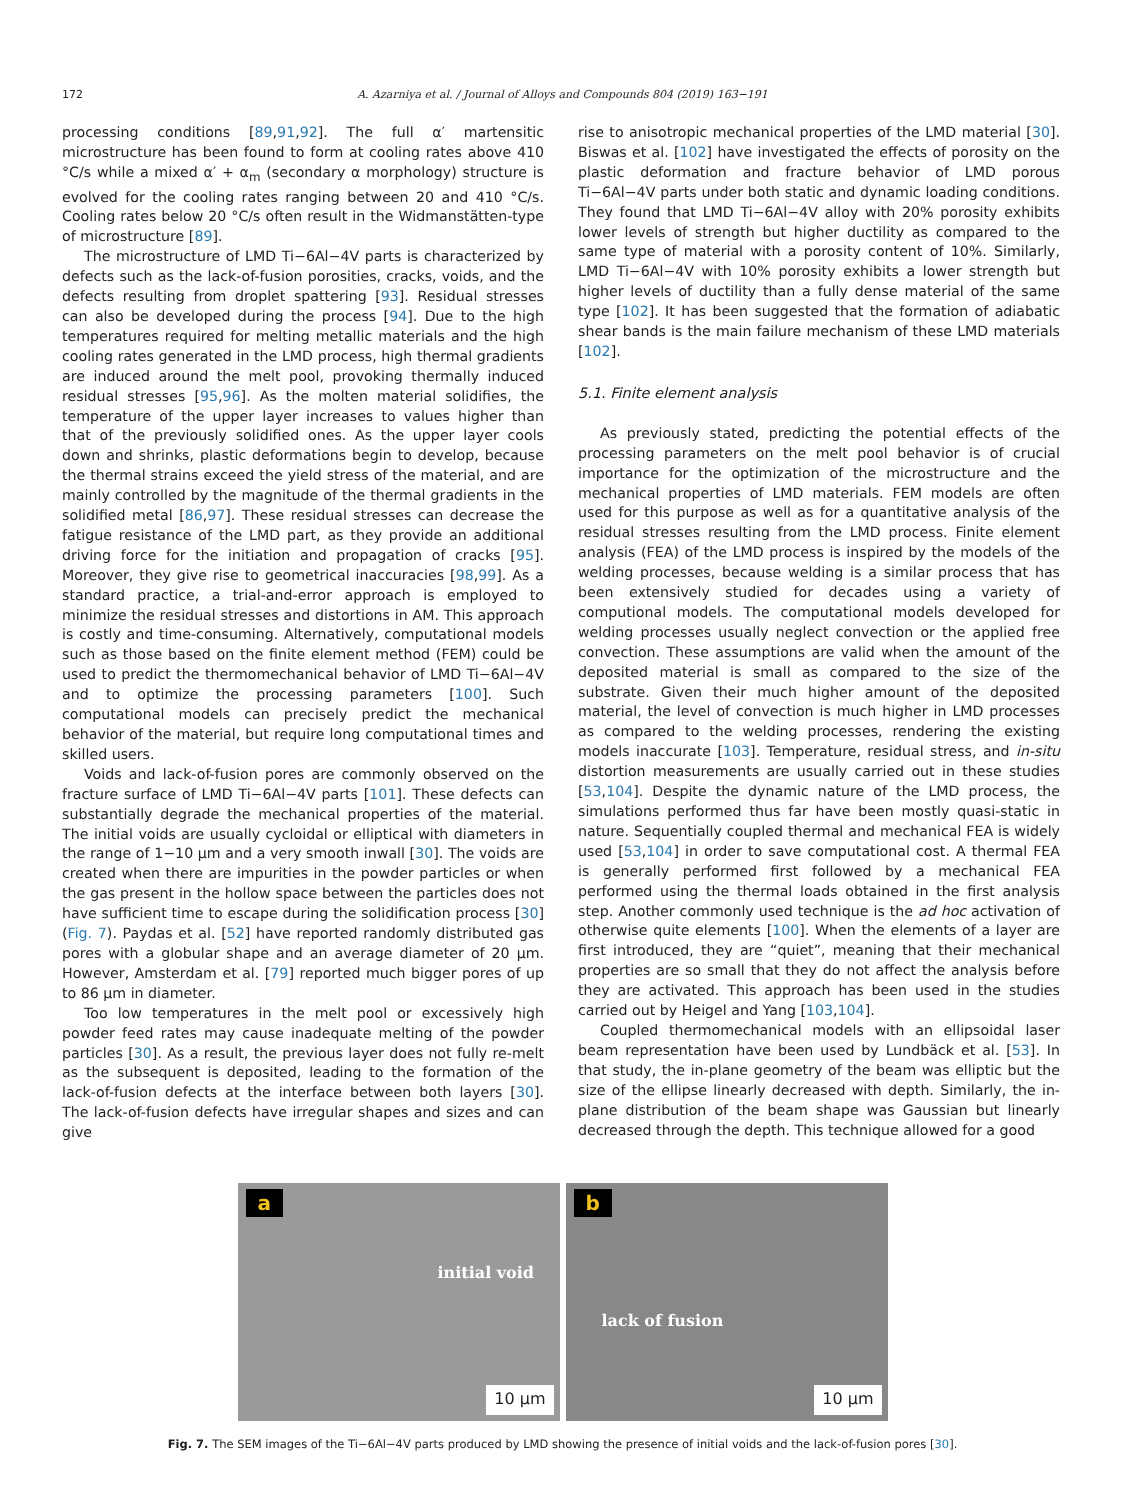172 A. Azarniya et al. / Journal of Alloys and Compounds 804 (2019) 163−191
processing conditions [89,91,92]. The full α′ martensitic microstructure has been found to form at cooling rates above 410 °C/s while a mixed α′ + α<sub>m</sub> (secondary α morphology) structure is evolved for the cooling rates ranging between 20 and 410 °C/s. Cooling rates below 20 °C/s often result in the Widmanstätten-type of microstructure [89].
The microstructure of LMD Ti−6Al−4V parts is characterized by defects such as the lack-of-fusion porosities, cracks, voids, and the defects resulting from droplet spattering [93]. Residual stresses can also be developed during the process [94]. Due to the high temperatures required for melting metallic materials and the high cooling rates generated in the LMD process, high thermal gradients are induced around the melt pool, provoking thermally induced residual stresses [95,96]. As the molten material solidifies, the temperature of the upper layer increases to values higher than that of the previously solidified ones. As the upper layer cools down and shrinks, plastic deformations begin to develop, because the thermal strains exceed the yield stress of the material, and are mainly controlled by the magnitude of the thermal gradients in the solidified metal [86,97]. These residual stresses can decrease the fatigue resistance of the LMD part, as they provide an additional driving force for the initiation and propagation of cracks [95]. Moreover, they give rise to geometrical inaccuracies [98,99]. As a standard practice, a trial-and-error approach is employed to minimize the residual stresses and distortions in AM. This approach is costly and time-consuming. Alternatively, computational models such as those based on the finite element method (FEM) could be used to predict the thermomechanical behavior of LMD Ti−6Al−4V and to optimize the processing parameters [100]. Such computational models can precisely predict the mechanical behavior of the material, but require long computational times and skilled users.
Voids and lack-of-fusion pores are commonly observed on the fracture surface of LMD Ti−6Al−4V parts [101]. These defects can substantially degrade the mechanical properties of the material. The initial voids are usually cycloidal or elliptical with diameters in the range of 1−10 μm and a very smooth inwall [30]. The voids are created when there are impurities in the powder particles or when the gas present in the hollow space between the particles does not have sufficient time to escape during the solidification process [30] (Fig. 7). Paydas et al. [52] have reported randomly distributed gas pores with a globular shape and an average diameter of 20 μm. However, Amsterdam et al. [79] reported much bigger pores of up to 86 μm in diameter.
Too low temperatures in the melt pool or excessively high powder feed rates may cause inadequate melting of the powder particles [30]. As a result, the previous layer does not fully re-melt as the subsequent is deposited, leading to the formation of the lack-of-fusion defects at the interface between both layers [30]. The lack-of-fusion defects have irregular shapes and sizes and can give
rise to anisotropic mechanical properties of the LMD material [30]. Biswas et al. [102] have investigated the effects of porosity on the plastic deformation and fracture behavior of LMD porous Ti−6Al−4V parts under both static and dynamic loading conditions. They found that LMD Ti−6Al−4V alloy with 20% porosity exhibits lower levels of strength but higher ductility as compared to the same type of material with a porosity content of 10%. Similarly, LMD Ti−6Al−4V with 10% porosity exhibits a lower strength but higher levels of ductility than a fully dense material of the same type [102]. It has been suggested that the formation of adiabatic shear bands is the main failure mechanism of these LMD materials [102].
5.1. Finite element analysis
As previously stated, predicting the potential effects of the processing parameters on the melt pool behavior is of crucial importance for the optimization of the microstructure and the mechanical properties of LMD materials. FEM models are often used for this purpose as well as for a quantitative analysis of the residual stresses resulting from the LMD process. Finite element analysis (FEA) of the LMD process is inspired by the models of the welding processes, because welding is a similar process that has been extensively studied for decades using a variety of computional models. The computational models developed for welding processes usually neglect convection or the applied free convection. These assumptions are valid when the amount of the deposited material is small as compared to the size of the substrate. Given their much higher amount of the deposited material, the level of convection is much higher in LMD processes as compared to the welding processes, rendering the existing models inaccurate [103]. Temperature, residual stress, and in-situ distortion measurements are usually carried out in these studies [53,104]. Despite the dynamic nature of the LMD process, the simulations performed thus far have been mostly quasi-static in nature. Sequentially coupled thermal and mechanical FEA is widely used [53,104] in order to save computational cost. A thermal FEA is generally performed first followed by a mechanical FEA performed using the thermal loads obtained in the first analysis step. Another commonly used technique is the ad hoc activation of otherwise quite elements [100]. When the elements of a layer are first introduced, they are “quiet”, meaning that their mechanical properties are so small that they do not affect the analysis before they are activated. This approach has been used in the studies carried out by Heigel and Yang [103,104].
Coupled thermomechanical models with an ellipsoidal laser beam representation have been used by Lundbäck et al. [53]. In that study, the in-plane geometry of the beam was elliptic but the size of the ellipse linearly decreased with depth. Similarly, the in-plane distribution of the beam shape was Gaussian but linearly decreased through the depth. This technique allowed for a good
a
initial void
10 μm
b
lack of fusion
10 μm
Fig. 7. The SEM images of the Ti−6Al−4V parts produced by LMD showing the presence of initial voids and the lack-of-fusion pores [30].